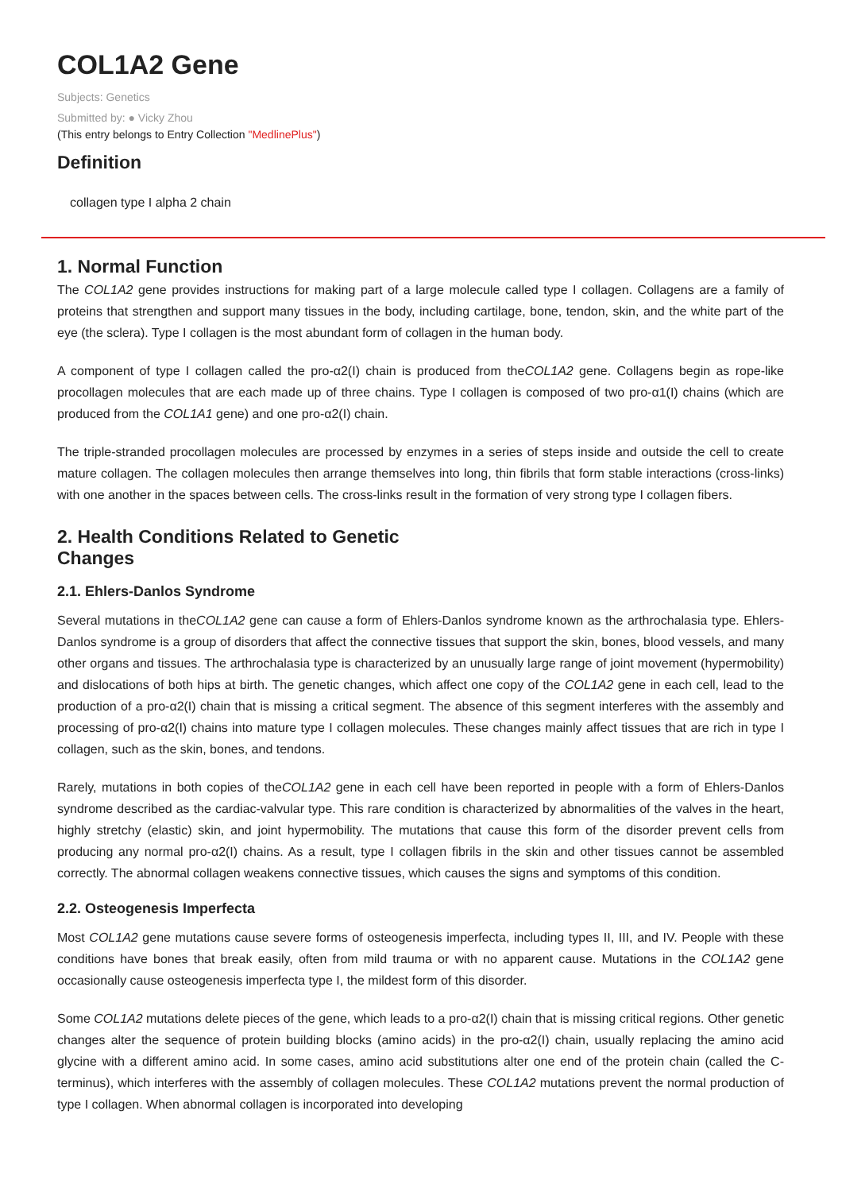COL1A2 Gene
Subjects: Genetics
Submitted by: ● Vicky Zhou
(This entry belongs to Entry Collection "MedlinePlus")
Definition
collagen type I alpha 2 chain
1. Normal Function
The COL1A2 gene provides instructions for making part of a large molecule called type I collagen. Collagens are a family of proteins that strengthen and support many tissues in the body, including cartilage, bone, tendon, skin, and the white part of the eye (the sclera). Type I collagen is the most abundant form of collagen in the human body.
A component of type I collagen called the pro-α2(I) chain is produced from theCOL1A2 gene. Collagens begin as rope-like procollagen molecules that are each made up of three chains. Type I collagen is composed of two pro-α1(I) chains (which are produced from the COL1A1 gene) and one pro-α2(I) chain.
The triple-stranded procollagen molecules are processed by enzymes in a series of steps inside and outside the cell to create mature collagen. The collagen molecules then arrange themselves into long, thin fibrils that form stable interactions (cross-links) with one another in the spaces between cells. The cross-links result in the formation of very strong type I collagen fibers.
2. Health Conditions Related to Genetic
Changes
2.1. Ehlers-Danlos Syndrome
Several mutations in theCOL1A2 gene can cause a form of Ehlers-Danlos syndrome known as the arthrochalasia type. Ehlers-Danlos syndrome is a group of disorders that affect the connective tissues that support the skin, bones, blood vessels, and many other organs and tissues. The arthrochalasia type is characterized by an unusually large range of joint movement (hypermobility) and dislocations of both hips at birth. The genetic changes, which affect one copy of the COL1A2 gene in each cell, lead to the production of a pro-α2(I) chain that is missing a critical segment. The absence of this segment interferes with the assembly and processing of pro-α2(I) chains into mature type I collagen molecules. These changes mainly affect tissues that are rich in type I collagen, such as the skin, bones, and tendons.
Rarely, mutations in both copies of theCOL1A2 gene in each cell have been reported in people with a form of Ehlers-Danlos syndrome described as the cardiac-valvular type. This rare condition is characterized by abnormalities of the valves in the heart, highly stretchy (elastic) skin, and joint hypermobility. The mutations that cause this form of the disorder prevent cells from producing any normal pro-α2(I) chains. As a result, type I collagen fibrils in the skin and other tissues cannot be assembled correctly. The abnormal collagen weakens connective tissues, which causes the signs and symptoms of this condition.
2.2. Osteogenesis Imperfecta
Most COL1A2 gene mutations cause severe forms of osteogenesis imperfecta, including types II, III, and IV. People with these conditions have bones that break easily, often from mild trauma or with no apparent cause. Mutations in the COL1A2 gene occasionally cause osteogenesis imperfecta type I, the mildest form of this disorder.
Some COL1A2 mutations delete pieces of the gene, which leads to a pro-α2(I) chain that is missing critical regions. Other genetic changes alter the sequence of protein building blocks (amino acids) in the pro-α2(I) chain, usually replacing the amino acid glycine with a different amino acid. In some cases, amino acid substitutions alter one end of the protein chain (called the C-terminus), which interferes with the assembly of collagen molecules. These COL1A2 mutations prevent the normal production of type I collagen. When abnormal collagen is incorporated into developing